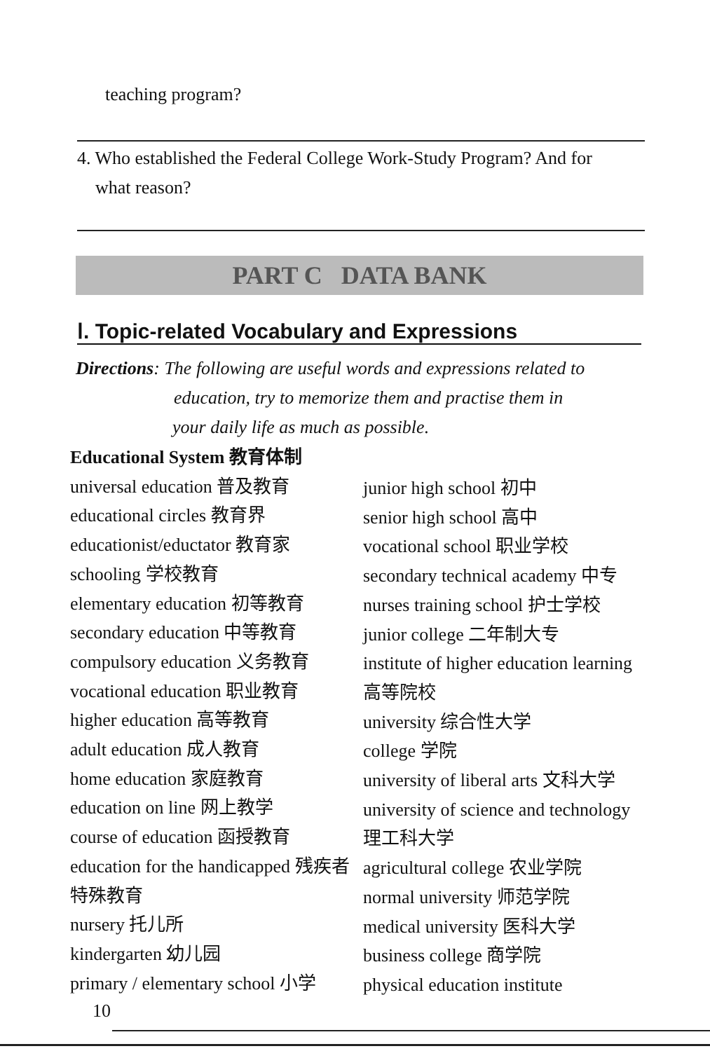teaching program?
4. Who established the Federal College Work-Study Program? And for
what reason?
PART C DATA BANK
Ⅰ. Topic-related Vocabulary and Expressions
Directions: The following are useful words and expressions related to
education, try to memorize them and practise them in
your daily life as much as possible.
Educational System 教育体制
universal education 普及教育
educational circles 教育界
educationist/eductator 教育家
schooling 学校教育
elementary education 初等教育
secondary education 中等教育
compulsory education 义务教育
vocational education 职业教育
higher education 高等教育
adult education 成人教育
home education 家庭教育
education on line 网上教学
course of education 函授教育
education for the handicapped 残疾者特殊教育
nursery 托儿所
kindergarten 幼儿园
primary / elementary school 小学
junior high school 初中
senior high school 高中
vocational school 职业学校
secondary technical academy 中专
nurses training school 护士学校
junior college 二年制大专
institute of higher education learning 高等院校
university 综合性大学
college 学院
university of liberal arts 文科大学
university of science and technology 理工科大学
agricultural college 农业学院
normal university 师范学院
medical university 医科大学
business college 商学院
physical education institute
10